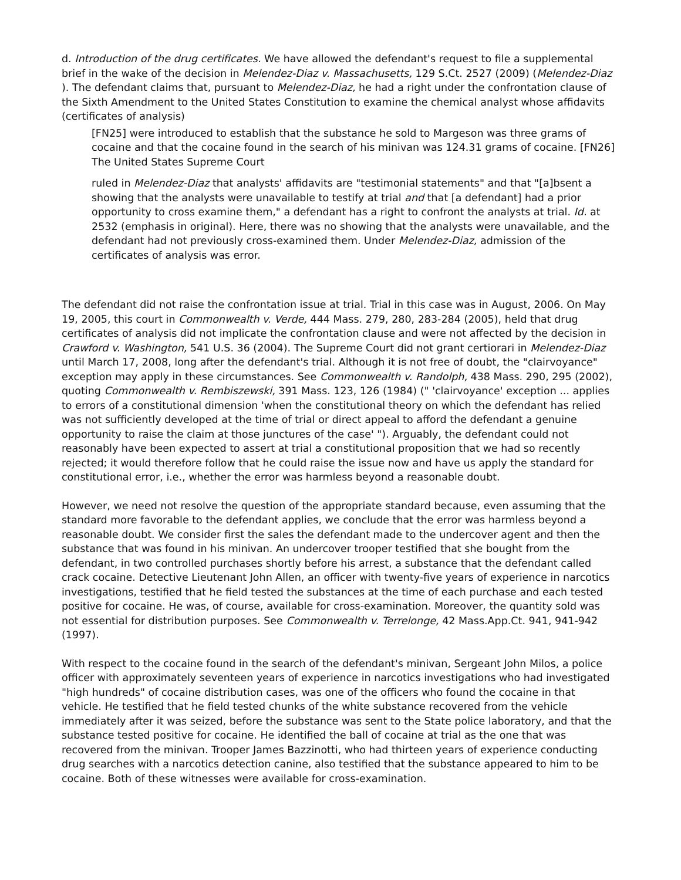d. Introduction of the drug certificates. We have allowed the defendant's request to file a supplemental brief in the wake of the decision in Melendez-Diaz v. Massachusetts, 129 S.Ct. 2527 (2009) (Melendez-Diaz ). The defendant claims that, pursuant to Melendez-Diaz, he had a right under the confrontation clause of the Sixth Amendment to the United States Constitution to examine the chemical analyst whose affidavits (certificates of analysis)
[FN25] were introduced to establish that the substance he sold to Margeson was three grams of cocaine and that the cocaine found in the search of his minivan was 124.31 grams of cocaine. [FN26] The United States Supreme Court
ruled in Melendez-Diaz that analysts' affidavits are "testimonial statements" and that "[a]bsent a showing that the analysts were unavailable to testify at trial and that [a defendant] had a prior opportunity to cross examine them," a defendant has a right to confront the analysts at trial. Id. at 2532 (emphasis in original). Here, there was no showing that the analysts were unavailable, and the defendant had not previously cross-examined them. Under Melendez-Diaz, admission of the certificates of analysis was error.
The defendant did not raise the confrontation issue at trial. Trial in this case was in August, 2006. On May 19, 2005, this court in Commonwealth v. Verde, 444 Mass. 279, 280, 283-284 (2005), held that drug certificates of analysis did not implicate the confrontation clause and were not affected by the decision in Crawford v. Washington, 541 U.S. 36 (2004). The Supreme Court did not grant certiorari in Melendez-Diaz until March 17, 2008, long after the defendant's trial. Although it is not free of doubt, the "clairvoyance" exception may apply in these circumstances. See Commonwealth v. Randolph, 438 Mass. 290, 295 (2002), quoting Commonwealth v. Rembiszewski, 391 Mass. 123, 126 (1984) (" 'clairvoyance' exception ... applies to errors of a constitutional dimension 'when the constitutional theory on which the defendant has relied was not sufficiently developed at the time of trial or direct appeal to afford the defendant a genuine opportunity to raise the claim at those junctures of the case' "). Arguably, the defendant could not reasonably have been expected to assert at trial a constitutional proposition that we had so recently rejected; it would therefore follow that he could raise the issue now and have us apply the standard for constitutional error, i.e., whether the error was harmless beyond a reasonable doubt.
However, we need not resolve the question of the appropriate standard because, even assuming that the standard more favorable to the defendant applies, we conclude that the error was harmless beyond a reasonable doubt. We consider first the sales the defendant made to the undercover agent and then the substance that was found in his minivan. An undercover trooper testified that she bought from the defendant, in two controlled purchases shortly before his arrest, a substance that the defendant called crack cocaine. Detective Lieutenant John Allen, an officer with twenty-five years of experience in narcotics investigations, testified that he field tested the substances at the time of each purchase and each tested positive for cocaine. He was, of course, available for cross-examination. Moreover, the quantity sold was not essential for distribution purposes. See Commonwealth v. Terrelonge, 42 Mass.App.Ct. 941, 941-942 (1997).
With respect to the cocaine found in the search of the defendant's minivan, Sergeant John Milos, a police officer with approximately seventeen years of experience in narcotics investigations who had investigated "high hundreds" of cocaine distribution cases, was one of the officers who found the cocaine in that vehicle. He testified that he field tested chunks of the white substance recovered from the vehicle immediately after it was seized, before the substance was sent to the State police laboratory, and that the substance tested positive for cocaine. He identified the ball of cocaine at trial as the one that was recovered from the minivan. Trooper James Bazzinotti, who had thirteen years of experience conducting drug searches with a narcotics detection canine, also testified that the substance appeared to him to be cocaine. Both of these witnesses were available for cross-examination.